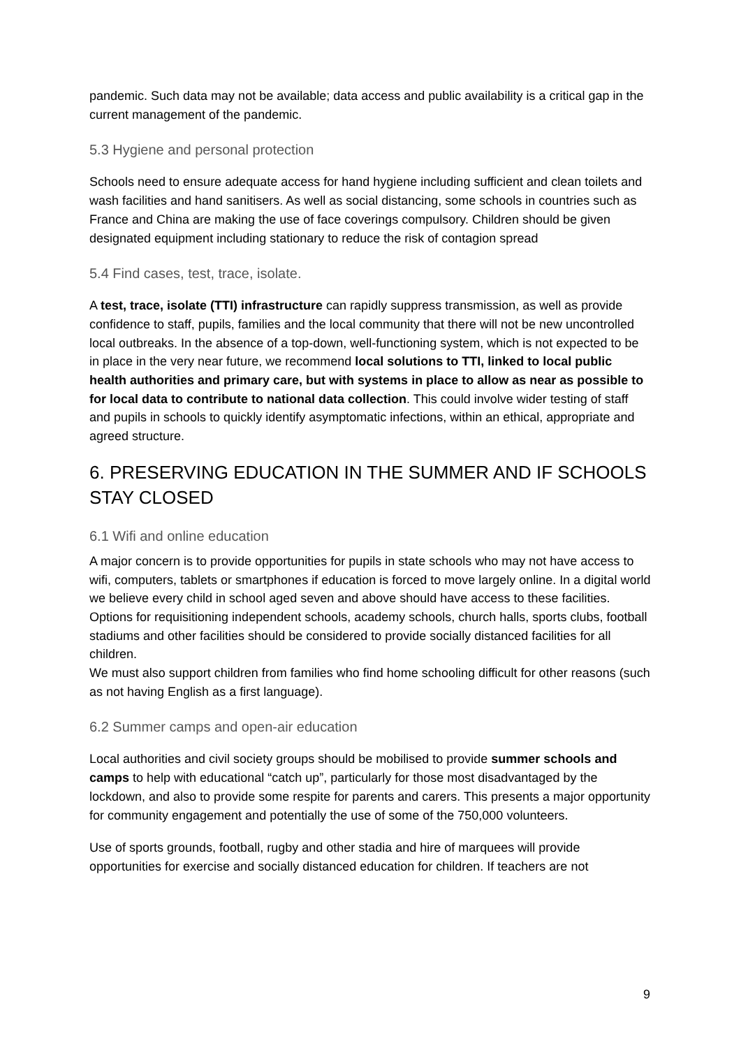pandemic. Such data may not be available; data access and public availability is a critical gap in the current management of the pandemic.
5.3 Hygiene and personal protection
Schools need to ensure adequate access for hand hygiene including sufficient and clean toilets and wash facilities and hand sanitisers. As well as social distancing, some schools in countries such as France and China are making the use of face coverings compulsory. Children should be given designated equipment including stationary to reduce the risk of contagion spread
5.4 Find cases, test, trace, isolate.
A test, trace, isolate (TTI) infrastructure can rapidly suppress transmission, as well as provide confidence to staff, pupils, families and the local community that there will not be new uncontrolled local outbreaks. In the absence of a top-down, well-functioning system, which is not expected to be in place in the very near future, we recommend local solutions to TTI, linked to local public health authorities and primary care, but with systems in place to allow as near as possible to for local data to contribute to national data collection. This could involve wider testing of staff and pupils in schools to quickly identify asymptomatic infections, within an ethical, appropriate and agreed structure.
6. PRESERVING EDUCATION IN THE SUMMER AND IF SCHOOLS STAY CLOSED
6.1 Wifi and online education
A major concern is to provide opportunities for pupils in state schools who may not have access to wifi, computers, tablets or smartphones if education is forced to move largely online. In a digital world we believe every child in school aged seven and above should have access to these facilities. Options for requisitioning independent schools, academy schools, church halls, sports clubs, football stadiums and other facilities should be considered to provide socially distanced facilities for all children.
We must also support children from families who find home schooling difficult for other reasons (such as not having English as a first language).
6.2 Summer camps and open-air education
Local authorities and civil society groups should be mobilised to provide summer schools and camps to help with educational “catch up”, particularly for those most disadvantaged by the lockdown, and also to provide some respite for parents and carers. This presents a major opportunity for community engagement and potentially the use of some of the 750,000 volunteers.
Use of sports grounds, football, rugby and other stadia and hire of marquees will provide opportunities for exercise and socially distanced education for children. If teachers are not
9